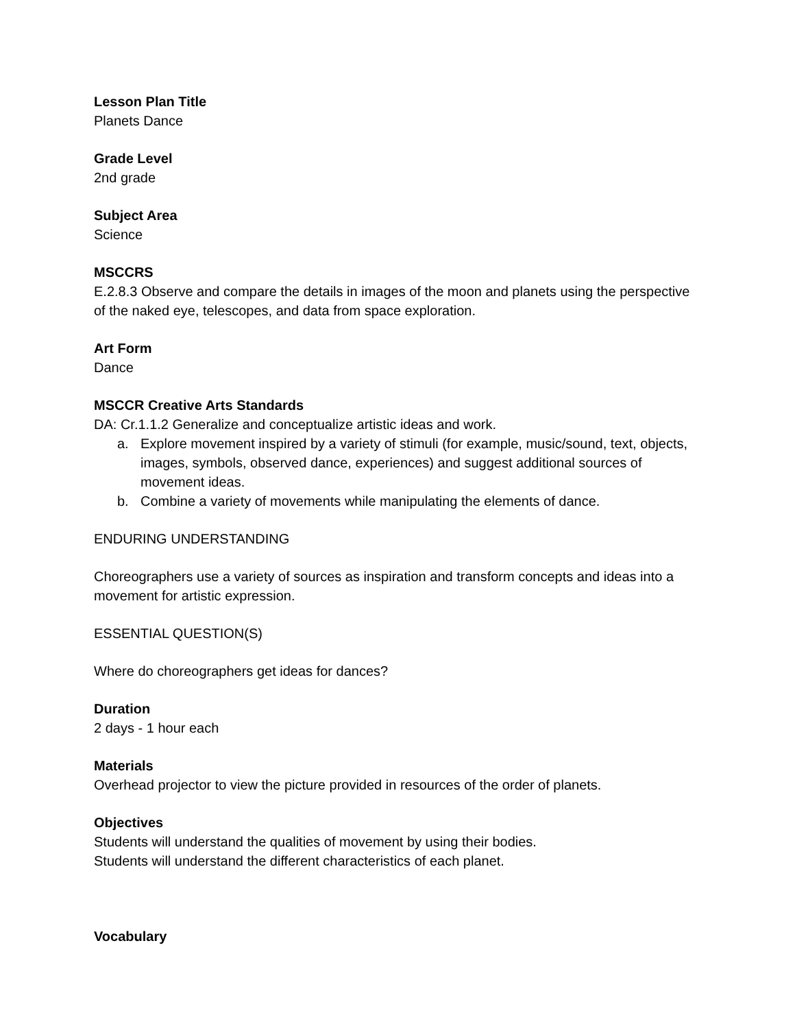Lesson Plan Title
Planets Dance
Grade Level
2nd grade
Subject Area
Science
MSCCRS
E.2.8.3 Observe and compare the details in images of the moon and planets using the perspective of the naked eye, telescopes, and data from space exploration.
Art Form
Dance
MSCCR Creative Arts Standards
DA: Cr.1.1.2 Generalize and conceptualize artistic ideas and work.
a. Explore movement inspired by a variety of stimuli (for example, music/sound, text, objects, images, symbols, observed dance, experiences) and suggest additional sources of movement ideas.
b. Combine a variety of movements while manipulating the elements of dance.
ENDURING UNDERSTANDING
Choreographers use a variety of sources as inspiration and transform concepts and ideas into a movement for artistic expression.
ESSENTIAL QUESTION(S)
Where do choreographers get ideas for dances?
Duration
2 days - 1 hour each
Materials
Overhead projector to view the picture provided in resources of the order of planets.
Objectives
Students will understand the qualities of movement by using their bodies.
Students will understand the different characteristics of each planet.
Vocabulary